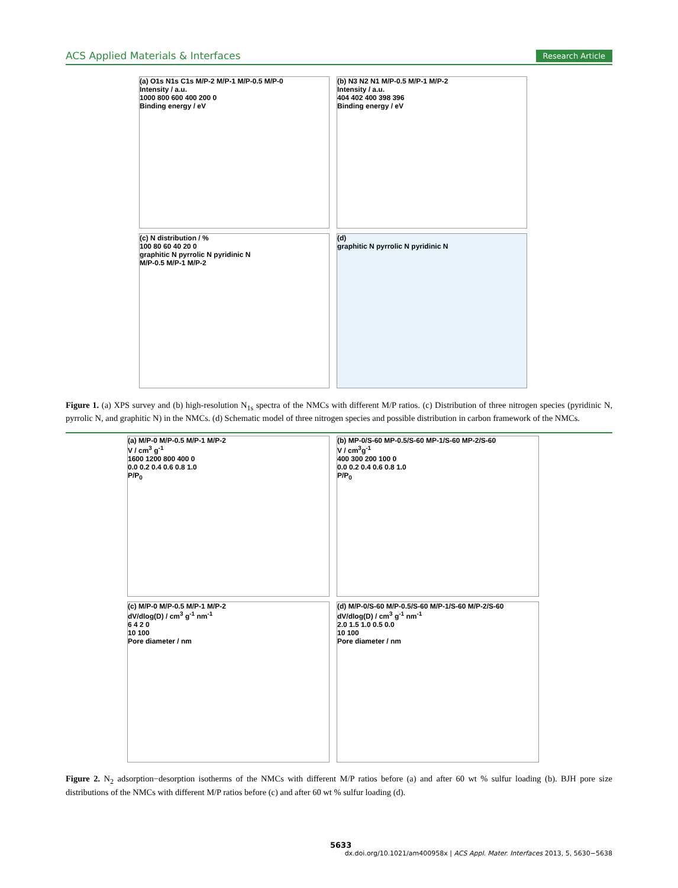ACS Applied Materials & Interfaces Research Article
(a) O1s N1s C1s M/P-2 M/P-1 M/P-0.5 M/P-0
Intensity / a.u.
1000 800 600 400 200 0
Binding energy / eV
(b) N3 N2 N1 M/P-0.5 M/P-1 M/P-2
Intensity / a.u.
404 402 400 398 396
Binding energy / eV
(c) N distribution / %
100 80 60 40 20 0
graphitic N pyrrolic N pyridinic N
M/P-0.5 M/P-1 M/P-2
(d)
graphitic N pyrrolic N pyridinic N
Figure 1. (a) XPS survey and (b) high-resolution N<sub>1s</sub> spectra of the NMCs with different M/P ratios. (c) Distribution of three nitrogen species (pyridinic N, pyrrolic N, and graphitic N) in the NMCs. (d) Schematic model of three nitrogen species and possible distribution in carbon framework of the NMCs.
(a) M/P-0 M/P-0.5 M/P-1 M/P-2
V / cm<sup>3</sup> g<sup>-1</sup>
1600 1200 800 400 0
0.0 0.2 0.4 0.6 0.8 1.0
P/P<sub>0</sub>
(b) MP-0/S-60 MP-0.5/S-60 MP-1/S-60 MP-2/S-60
V / cm<sup>3</sup>g<sup>-1</sup>
400 300 200 100 0
0.0 0.2 0.4 0.6 0.8 1.0
P/P<sub>0</sub>
(c) M/P-0 M/P-0.5 M/P-1 M/P-2
dV/dlog(D) / cm<sup>3</sup> g<sup>-1</sup> nm<sup>-1</sup>
6 4 2 0
10 100
Pore diameter / nm
(d) M/P-0/S-60 M/P-0.5/S-60 M/P-1/S-60 M/P-2/S-60
dV/dlog(D) / cm<sup>3</sup> g<sup>-1</sup> nm<sup>-1</sup>
2.0 1.5 1.0 0.5 0.0
10 100
Pore diameter / nm
Figure 2. N<sub>2</sub> adsorption−desorption isotherms of the NMCs with different M/P ratios before (a) and after 60 wt % sulfur loading (b). BJH pore size distributions of the NMCs with different M/P ratios before (c) and after 60 wt % sulfur loading (d).
5633 dx.doi.org/10.1021/am400958x | ACS Appl. Mater. Interfaces 2013, 5, 5630−5638